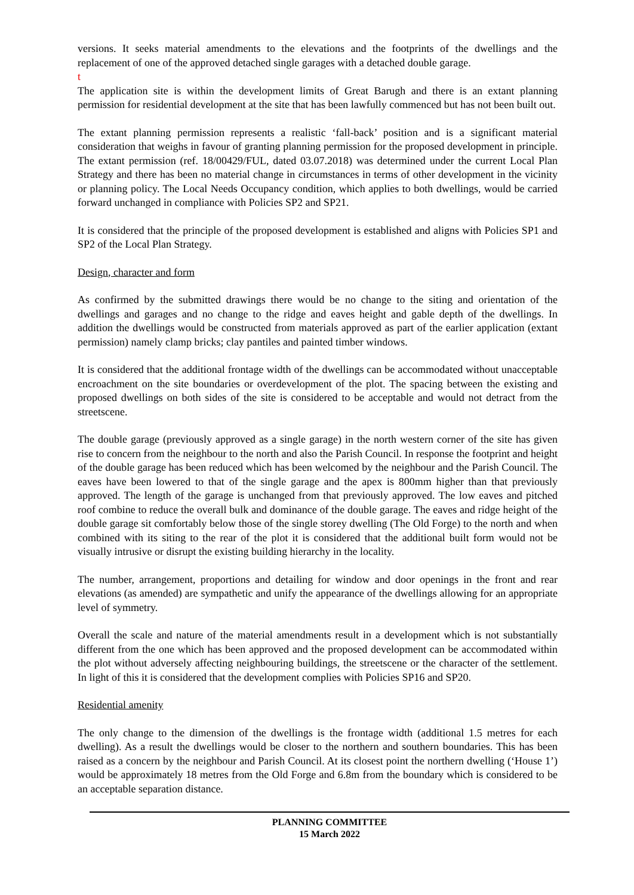versions. It seeks material amendments to the elevations and the footprints of the dwellings and the replacement of one of the approved detached single garages with a detached double garage.
t
The application site is within the development limits of Great Barugh and there is an extant planning permission for residential development at the site that has been lawfully commenced but has not been built out.
The extant planning permission represents a realistic ‘fall-back’ position and is a significant material consideration that weighs in favour of granting planning permission for the proposed development in principle. The extant permission (ref. 18/00429/FUL, dated 03.07.2018) was determined under the current Local Plan Strategy and there has been no material change in circumstances in terms of other development in the vicinity or planning policy. The Local Needs Occupancy condition, which applies to both dwellings, would be carried forward unchanged in compliance with Policies SP2 and SP21.
It is considered that the principle of the proposed development is established and aligns with Policies SP1 and SP2 of the Local Plan Strategy.
Design, character and form
As confirmed by the submitted drawings there would be no change to the siting and orientation of the dwellings and garages and no change to the ridge and eaves height and gable depth of the dwellings. In addition the dwellings would be constructed from materials approved as part of the earlier application (extant permission) namely clamp bricks; clay pantiles and painted timber windows.
It is considered that the additional frontage width of the dwellings can be accommodated without unacceptable encroachment on the site boundaries or overdevelopment of the plot. The spacing between the existing and proposed dwellings on both sides of the site is considered to be acceptable and would not detract from the streetscene.
The double garage (previously approved as a single garage) in the north western corner of the site has given rise to concern from the neighbour to the north and also the Parish Council. In response the footprint and height of the double garage has been reduced which has been welcomed by the neighbour and the Parish Council. The eaves have been lowered to that of the single garage and the apex is 800mm higher than that previously approved. The length of the garage is unchanged from that previously approved. The low eaves and pitched roof combine to reduce the overall bulk and dominance of the double garage. The eaves and ridge height of the double garage sit comfortably below those of the single storey dwelling (The Old Forge) to the north and when combined with its siting to the rear of the plot it is considered that the additional built form would not be visually intrusive or disrupt the existing building hierarchy in the locality.
The number, arrangement, proportions and detailing for window and door openings in the front and rear elevations (as amended) are sympathetic and unify the appearance of the dwellings allowing for an appropriate level of symmetry.
Overall the scale and nature of the material amendments result in a development which is not substantially different from the one which has been approved and the proposed development can be accommodated within the plot without adversely affecting neighbouring buildings, the streetscene or the character of the settlement. In light of this it is considered that the development complies with Policies SP16 and SP20.
Residential amenity
The only change to the dimension of the dwellings is the frontage width (additional 1.5 metres for each dwelling). As a result the dwellings would be closer to the northern and southern boundaries. This has been raised as a concern by the neighbour and Parish Council. At its closest point the northern dwelling (‘House 1’) would be approximately 18 metres from the Old Forge and 6.8m from the boundary which is considered to be an acceptable separation distance.
PLANNING COMMITTEE
15 March 2022